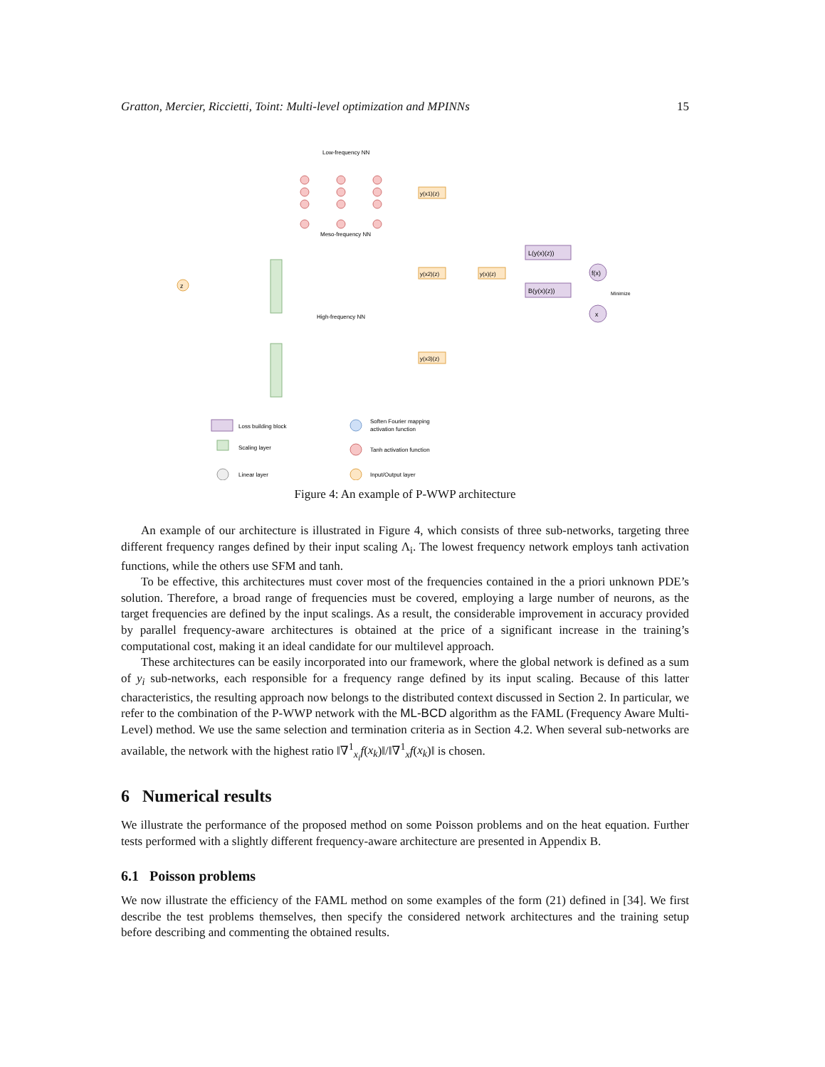Gratton, Mercier, Riccietti, Toint: Multi-level optimization and MPINNs 15
Low-frequency NN
Meso-frequency NN
High-frequency NN
z
y(x1)(z)
y(x2)(z)
y(x3)(z)
y(x)(z)
L(y(x)(z))
B(y(x)(z))
f(x)
x
Minimize
Loss building block
Scaling layer
Linear layer
Soften Fourier mapping
activation function
Tanh activation function
Input/Output layer
Figure 4: An example of P-WWP architecture
An example of our architecture is illustrated in Figure 4, which consists of three sub-networks, targeting three different frequency ranges defined by their input scaling Λ<sub>i</sub>. The lowest frequency network employs tanh activation functions, while the others use SFM and tanh.
To be effective, this architectures must cover most of the frequencies contained in the a priori unknown PDE’s solution. Therefore, a broad range of frequencies must be covered, employing a large number of neurons, as the target frequencies are defined by the input scalings. As a result, the considerable improvement in accuracy provided by parallel frequency-aware architectures is obtained at the price of a significant increase in the training’s computational cost, making it an ideal candidate for our multilevel approach.
These architectures can be easily incorporated into our framework, where the global network is defined as a sum of y<sub>i</sub> sub-networks, each responsible for a frequency range defined by its input scaling. Because of this latter characteristics, the resulting approach now belongs to the distributed context discussed in Section 2. In particular, we refer to the combination of the P-WWP network with the ML-BCD algorithm as the FAML (Frequency Aware Multi-Level) method. We use the same selection and termination criteria as in Section 4.2. When several sub-networks are available, the network with the highest ratio ‖∇<sup>1</sup><sub>x<sub>i</sub></sub>f(x<sub>k</sub>)‖/‖∇<sup>1</sup><sub>x</sub>f(x<sub>k</sub>)‖ is chosen.
6 Numerical results
We illustrate the performance of the proposed method on some Poisson problems and on the heat equation. Further tests performed with a slightly different frequency-aware architecture are presented in Appendix B.
6.1 Poisson problems
We now illustrate the efficiency of the FAML method on some examples of the form (21) defined in [34]. We first describe the test problems themselves, then specify the considered network architectures and the training setup before describing and commenting the obtained results.